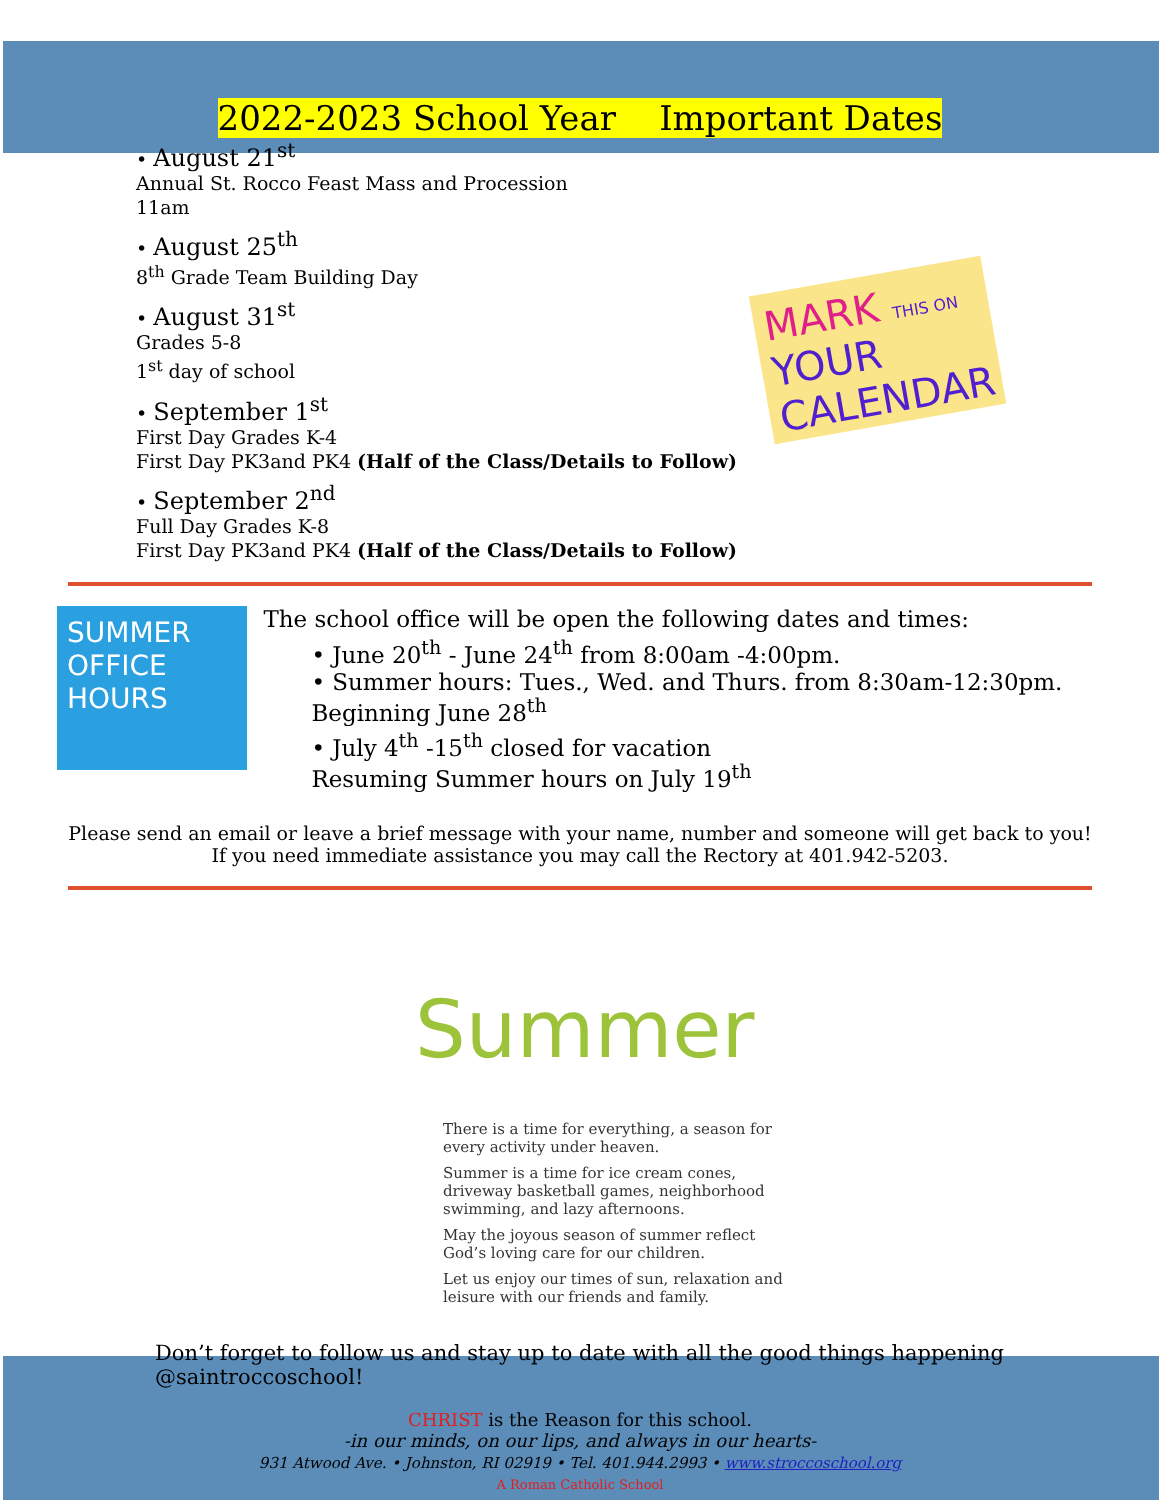2022-2023 School Year Important Dates
• August 21<sup>st</sup>
Annual St. Rocco Feast Mass and Procession
11am
• August 25<sup>th</sup>
8<sup>th</sup> Grade Team Building Day
• August 31<sup>st</sup>
Grades 5-8
1<sup>st</sup> day of school
• September 1<sup>st</sup>
First Day Grades K-4
First Day PK3and PK4 (Half of the Class/Details to Follow)
• September 2<sup>nd</sup>
Full Day Grades K-8
First Day PK3and PK4 (Half of the Class/Details to Follow)
MARK THIS ON YOUR CALENDAR
SUMMER OFFICE HOURS
The school office will be open the following dates and times:
• June 20<sup>th</sup> - June 24<sup>th</sup> from 8:00am -4:00pm.
• Summer hours: Tues., Wed. and Thurs. from 8:30am-12:30pm. Beginning June 28<sup>th</sup>
• July 4<sup>th</sup> -15<sup>th</sup> closed for vacation
Resuming Summer hours on July 19<sup>th</sup>
Please send an email or leave a brief message with your name, number and someone will get back to you!
If you need immediate assistance you may call the Rectory at 401.942-5203.
Summer
There is a time for everything, a season for every activity under heaven.
Summer is a time for ice cream cones, driveway basketball games, neighborhood swimming, and lazy afternoons.
May the joyous season of summer reflect God’s loving care for our children.
Let us enjoy our times of sun, relaxation and leisure with our friends and family.
Don’t forget to follow us and stay up to date with all the good things happening @saintroccoschool!
CHRIST is the Reason for this school.
-in our minds, on our lips, and always in our hearts-
931 Atwood Ave. • Johnston, RI 02919 • Tel. 401.944.2993 • www.stroccoschool.org
A Roman Catholic School